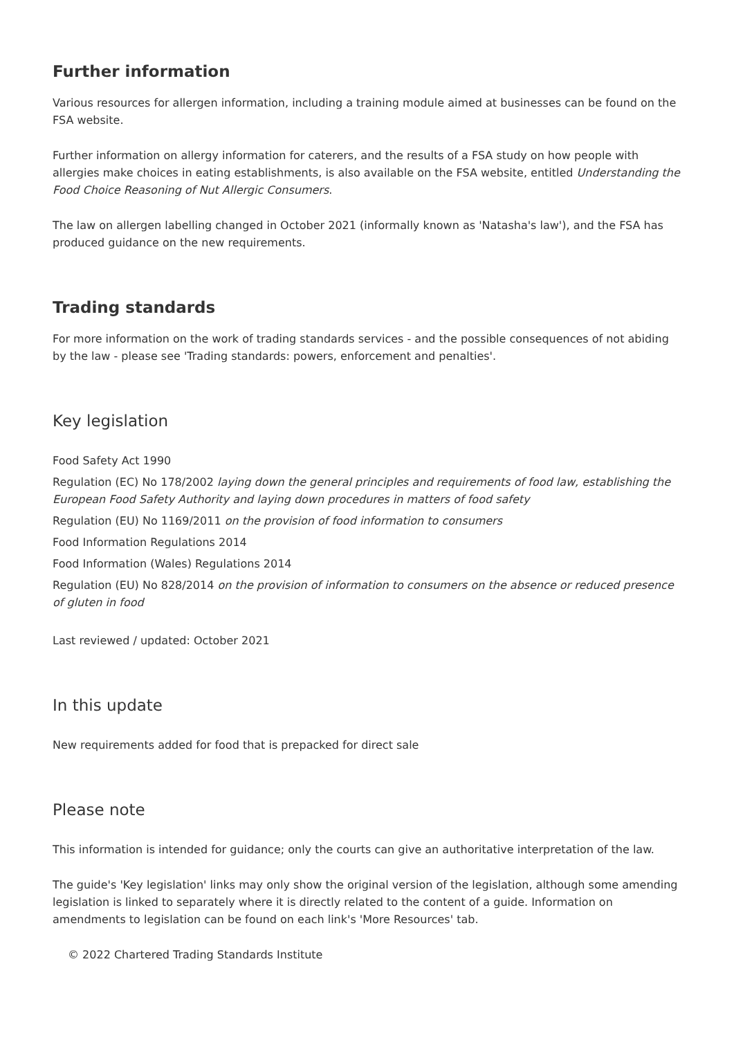Further information
Various resources for allergen information, including a training module aimed at businesses can be found on the FSA website.
Further information on allergy information for caterers, and the results of a FSA study on how people with allergies make choices in eating establishments, is also available on the FSA website, entitled Understanding the Food Choice Reasoning of Nut Allergic Consumers.
The law on allergen labelling changed in October 2021 (informally known as 'Natasha's law'), and the FSA has produced guidance on the new requirements.
Trading standards
For more information on the work of trading standards services - and the possible consequences of not abiding by the law - please see 'Trading standards: powers, enforcement and penalties'.
Key legislation
Food Safety Act 1990
Regulation (EC) No 178/2002 laying down the general principles and requirements of food law, establishing the European Food Safety Authority and laying down procedures in matters of food safety
Regulation (EU) No 1169/2011 on the provision of food information to consumers
Food Information Regulations 2014
Food Information (Wales) Regulations 2014
Regulation (EU) No 828/2014 on the provision of information to consumers on the absence or reduced presence of gluten in food
Last reviewed / updated: October 2021
In this update
New requirements added for food that is prepacked for direct sale
Please note
This information is intended for guidance; only the courts can give an authoritative interpretation of the law.
The guide's 'Key legislation' links may only show the original version of the legislation, although some amending legislation is linked to separately where it is directly related to the content of a guide. Information on amendments to legislation can be found on each link's 'More Resources' tab.
© 2022 Chartered Trading Standards Institute